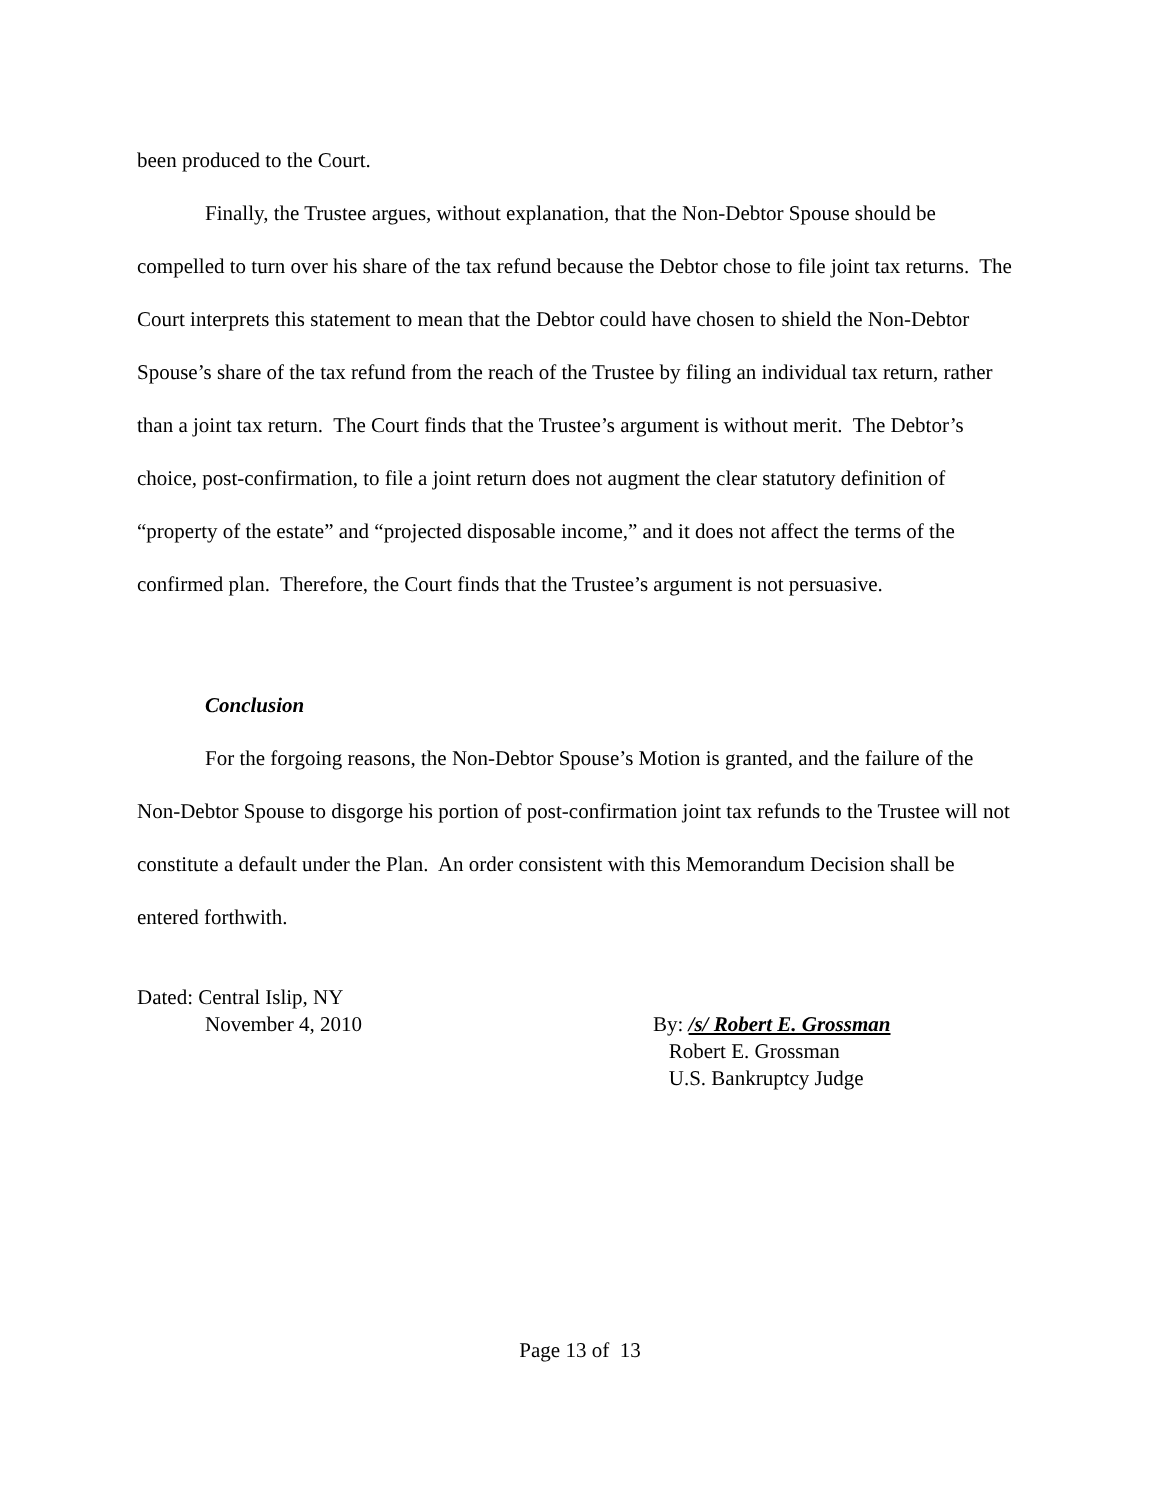been produced to the Court.
Finally, the Trustee argues, without explanation, that the Non-Debtor Spouse should be compelled to turn over his share of the tax refund because the Debtor chose to file joint tax returns. The Court interprets this statement to mean that the Debtor could have chosen to shield the Non-Debtor Spouse’s share of the tax refund from the reach of the Trustee by filing an individual tax return, rather than a joint tax return. The Court finds that the Trustee’s argument is without merit. The Debtor’s choice, post-confirmation, to file a joint return does not augment the clear statutory definition of “property of the estate” and “projected disposable income,” and it does not affect the terms of the confirmed plan. Therefore, the Court finds that the Trustee’s argument is not persuasive.
Conclusion
For the forgoing reasons, the Non-Debtor Spouse’s Motion is granted, and the failure of the Non-Debtor Spouse to disgorge his portion of post-confirmation joint tax refunds to the Trustee will not constitute a default under the Plan. An order consistent with this Memorandum Decision shall be entered forthwith.
Dated: Central Islip, NY
November 4, 2010
By: /s/ Robert E. Grossman
Robert E. Grossman
U.S. Bankruptcy Judge
Page 13 of 13